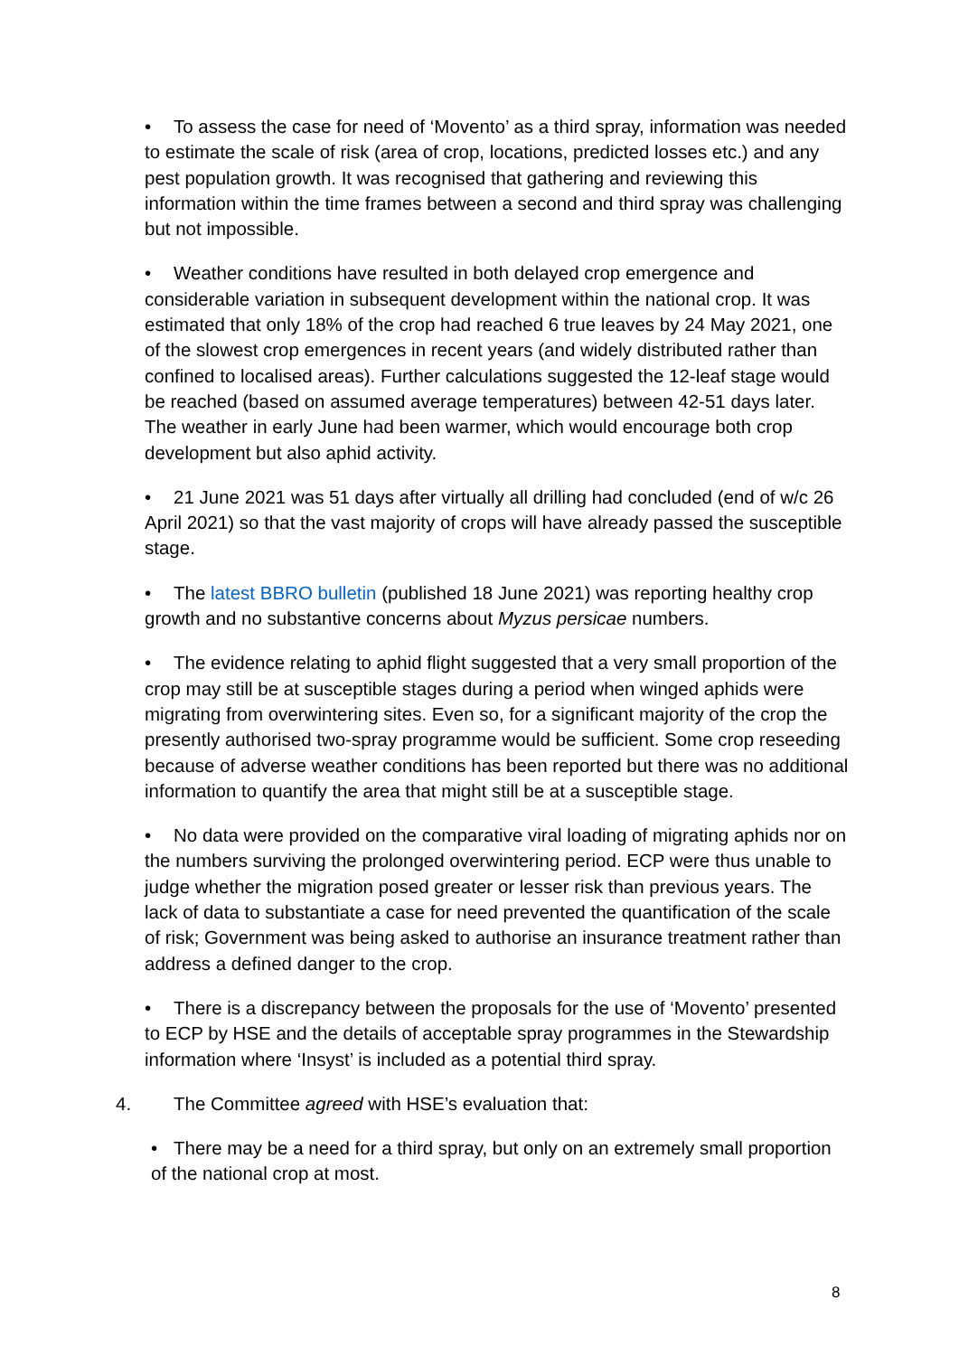• To assess the case for need of ‘Movento’ as a third spray, information was needed to estimate the scale of risk (area of crop, locations, predicted losses etc.) and any pest population growth. It was recognised that gathering and reviewing this information within the time frames between a second and third spray was challenging but not impossible.
• Weather conditions have resulted in both delayed crop emergence and considerable variation in subsequent development within the national crop. It was estimated that only 18% of the crop had reached 6 true leaves by 24 May 2021, one of the slowest crop emergences in recent years (and widely distributed rather than confined to localised areas). Further calculations suggested the 12-leaf stage would be reached (based on assumed average temperatures) between 42-51 days later. The weather in early June had been warmer, which would encourage both crop development but also aphid activity.
• 21 June 2021 was 51 days after virtually all drilling had concluded (end of w/c 26 April 2021) so that the vast majority of crops will have already passed the susceptible stage.
• The latest BBRO bulletin (published 18 June 2021) was reporting healthy crop growth and no substantive concerns about Myzus persicae numbers.
• The evidence relating to aphid flight suggested that a very small proportion of the crop may still be at susceptible stages during a period when winged aphids were migrating from overwintering sites. Even so, for a significant majority of the crop the presently authorised two-spray programme would be sufficient. Some crop reseeding because of adverse weather conditions has been reported but there was no additional information to quantify the area that might still be at a susceptible stage.
• No data were provided on the comparative viral loading of migrating aphids nor on the numbers surviving the prolonged overwintering period. ECP were thus unable to judge whether the migration posed greater or lesser risk than previous years. The lack of data to substantiate a case for need prevented the quantification of the scale of risk; Government was being asked to authorise an insurance treatment rather than address a defined danger to the crop.
• There is a discrepancy between the proposals for the use of ‘Movento’ presented to ECP by HSE and the details of acceptable spray programmes in the Stewardship information where ‘Insyst’ is included as a potential third spray.
4. The Committee agreed with HSE’s evaluation that:
• There may be a need for a third spray, but only on an extremely small proportion of the national crop at most.
8